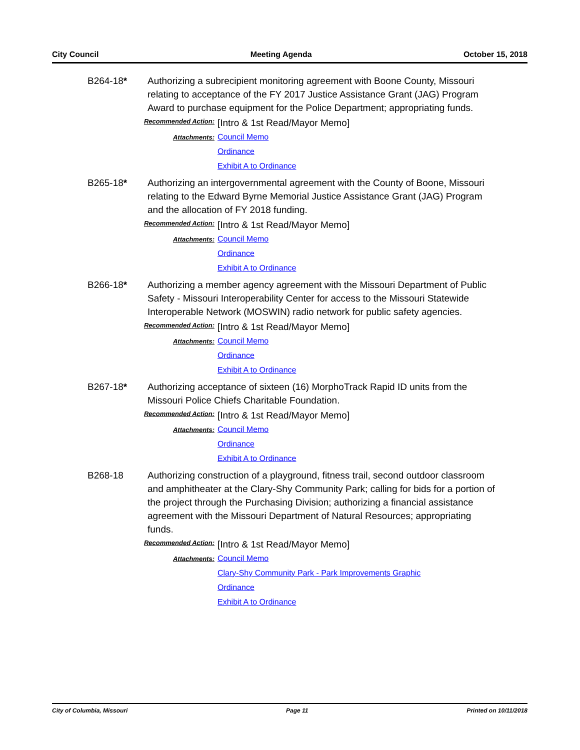City Council Meeting Agenda October 15, 2018
B264-18* Authorizing a subrecipient monitoring agreement with Boone County, Missouri relating to acceptance of the FY 2017 Justice Assistance Grant (JAG) Program Award to purchase equipment for the Police Department; appropriating funds.
Recommended Action:
[Intro & 1st Read/Mayor Memo]
Attachments:
Council Memo
Ordinance
Exhibit A to Ordinance
B265-18* Authorizing an intergovernmental agreement with the County of Boone, Missouri relating to the Edward Byrne Memorial Justice Assistance Grant (JAG) Program and the allocation of FY 2018 funding.
Recommended Action:
[Intro & 1st Read/Mayor Memo]
Attachments:
Council Memo
Ordinance
Exhibit A to Ordinance
B266-18* Authorizing a member agency agreement with the Missouri Department of Public Safety - Missouri Interoperability Center for access to the Missouri Statewide Interoperable Network (MOSWIN) radio network for public safety agencies.
Recommended Action:
[Intro & 1st Read/Mayor Memo]
Attachments:
Council Memo
Ordinance
Exhibit A to Ordinance
B267-18* Authorizing acceptance of sixteen (16) MorphoTrack Rapid ID units from the Missouri Police Chiefs Charitable Foundation.
Recommended Action:
[Intro & 1st Read/Mayor Memo]
Attachments:
Council Memo
Ordinance
Exhibit A to Ordinance
B268-18 Authorizing construction of a playground, fitness trail, second outdoor classroom and amphitheater at the Clary-Shy Community Park; calling for bids for a portion of the project through the Purchasing Division; authorizing a financial assistance agreement with the Missouri Department of Natural Resources; appropriating funds.
Recommended Action:
[Intro & 1st Read/Mayor Memo]
Attachments:
Council Memo
Clary-Shy Community Park - Park Improvements Graphic
Ordinance
Exhibit A to Ordinance
City of Columbia, Missouri Page 11 Printed on 10/11/2018